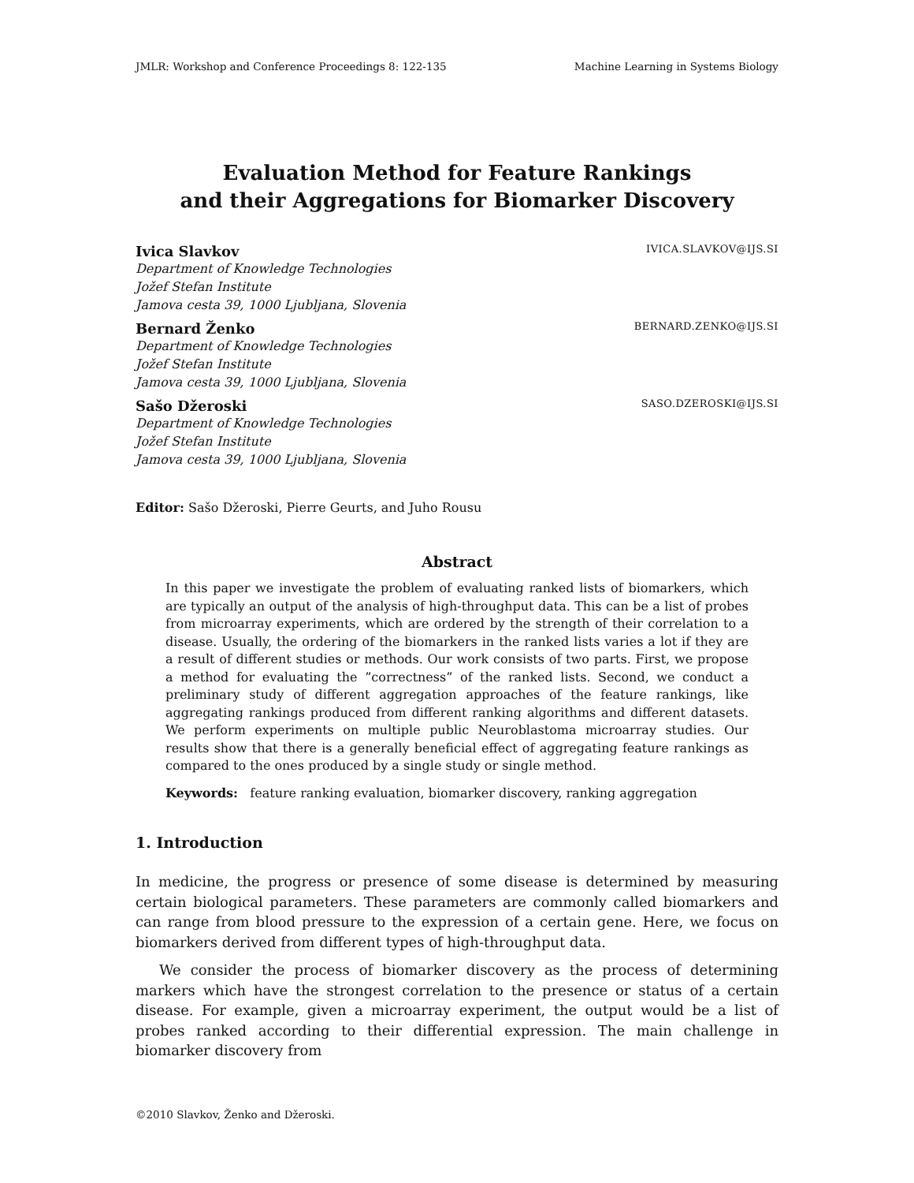JMLR: Workshop and Conference Proceedings 8: 122-135 Machine Learning in Systems Biology
Evaluation Method for Feature Rankings
and their Aggregations for Biomarker Discovery
Ivica Slavkov IVICA.SLAVKOV@IJS.SI
Department of Knowledge Technologies
Jožef Stefan Institute
Jamova cesta 39, 1000 Ljubljana, Slovenia
Bernard Ženko BERNARD.ZENKO@IJS.SI
Department of Knowledge Technologies
Jožef Stefan Institute
Jamova cesta 39, 1000 Ljubljana, Slovenia
Sašo Džeroski SASO.DZEROSKI@IJS.SI
Department of Knowledge Technologies
Jožef Stefan Institute
Jamova cesta 39, 1000 Ljubljana, Slovenia
Editor: Sašo Džeroski, Pierre Geurts, and Juho Rousu
Abstract
In this paper we investigate the problem of evaluating ranked lists of biomarkers, which are typically an output of the analysis of high-throughput data. This can be a list of probes from microarray experiments, which are ordered by the strength of their correlation to a disease. Usually, the ordering of the biomarkers in the ranked lists varies a lot if they are a result of different studies or methods. Our work consists of two parts. First, we propose a method for evaluating the ”correctness” of the ranked lists. Second, we conduct a preliminary study of different aggregation approaches of the feature rankings, like aggregating rankings produced from different ranking algorithms and different datasets. We perform experiments on multiple public Neuroblastoma microarray studies. Our results show that there is a generally beneficial effect of aggregating feature rankings as compared to the ones produced by a single study or single method.
Keywords: feature ranking evaluation, biomarker discovery, ranking aggregation
1. Introduction
In medicine, the progress or presence of some disease is determined by measuring certain biological parameters. These parameters are commonly called biomarkers and can range from blood pressure to the expression of a certain gene. Here, we focus on biomarkers derived from different types of high-throughput data.
We consider the process of biomarker discovery as the process of determining markers which have the strongest correlation to the presence or status of a certain disease. For example, given a microarray experiment, the output would be a list of probes ranked according to their differential expression. The main challenge in biomarker discovery from
©2010 Slavkov, Ženko and Džeroski.